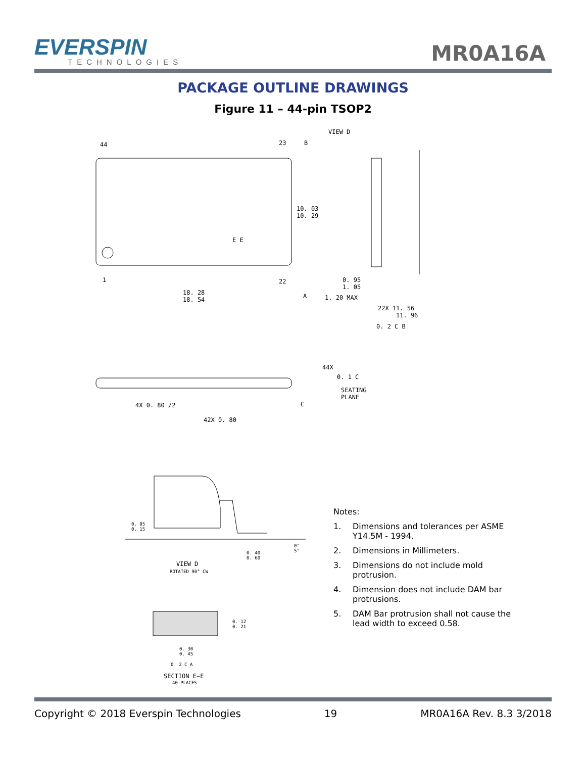EVERSPIN
TECHNOLOGIES
MR0A16A
PACKAGE OUTLINE DRAWINGS
Figure 11 – 44-pin TSOP2
44
23
1
22
E E
B
10. 03
10. 29
18. 28
18. 54
A
VIEW D
0. 95
1. 05
1. 20 MAX
22X 11. 56
11. 96
0. 2 C B
44X
0. 1 C
SEATING
PLANE
4X 0. 80 /2
C
42X 0. 80
0. 05
0. 15
0. 40
0. 60
0°
5°
VIEW D
ROTATED 90° CW
0. 12
0. 21
0. 30
0. 45
0. 2 C A
SECTION E−E
40 PLACES
Notes:
1. Dimensions and tolerances per ASME Y14.5M - 1994.
2. Dimensions in Millimeters.
3. Dimensions do not include mold protrusion.
4. Dimension does not include DAM bar protrusions.
5. DAM Bar protrusion shall not cause the lead width to exceed 0.58.
Copyright © 2018 Everspin Technologies 19 MR0A16A Rev. 8.3 3/2018